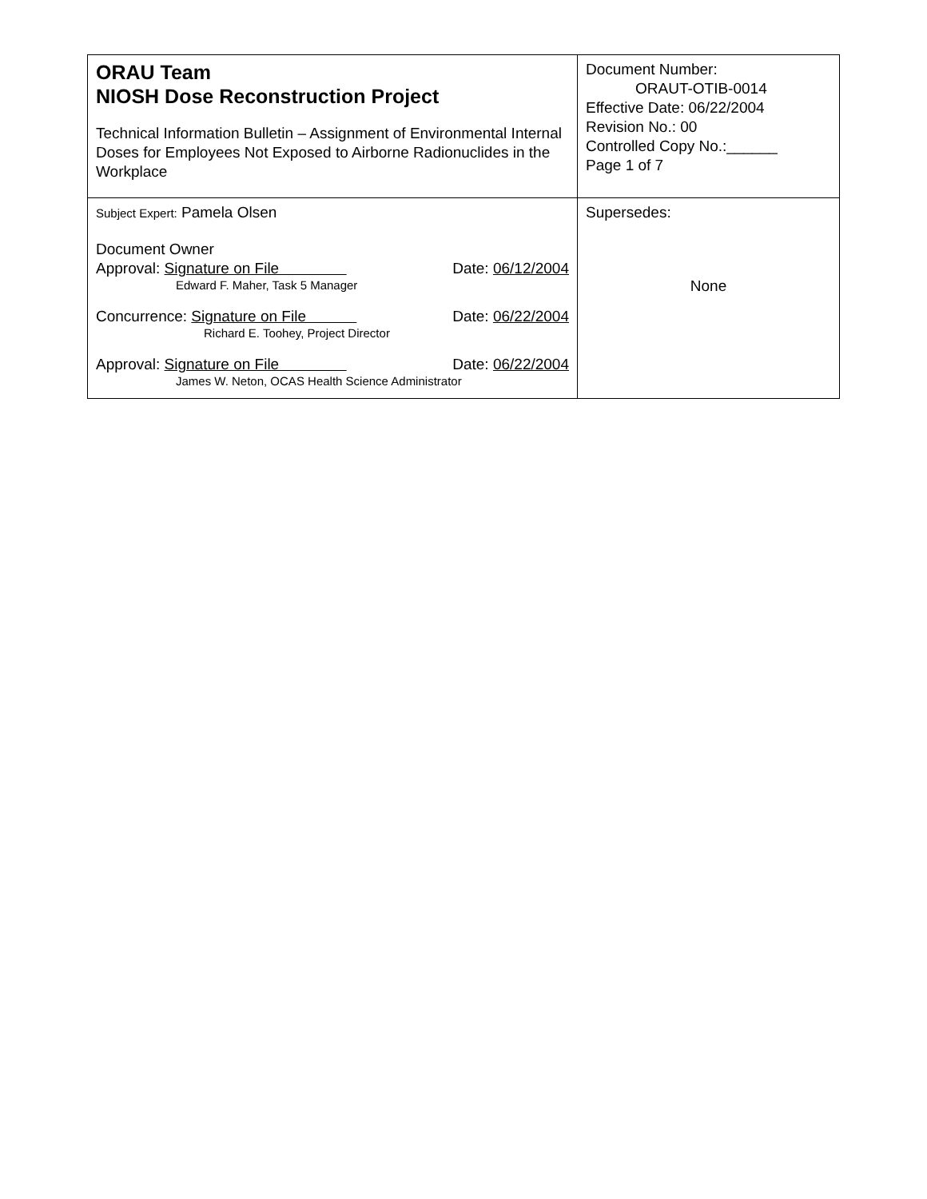| ORAU Team NIOSH Dose Reconstruction Project Technical Information Bulletin – Assignment of Environmental Internal Doses for Employees Not Exposed to Airborne Radionuclides in the Workplace | Document Number: ORAUT-OTIB-0014 Effective Date: 06/22/2004 Revision No.: 00 Controlled Copy No.:______ Page 1 of 7 |
| Subject Expert: Pamela Olsen Document Owner Approval: Signature on File Date: 06/12/2004 Edward F. Maher, Task 5 Manager Concurrence: Signature on File Date: 06/22/2004 Richard E. Toohey, Project Director Approval: Signature on File Date: 06/22/2004 James W. Neton, OCAS Health Science Administrator | Supersedes: None |